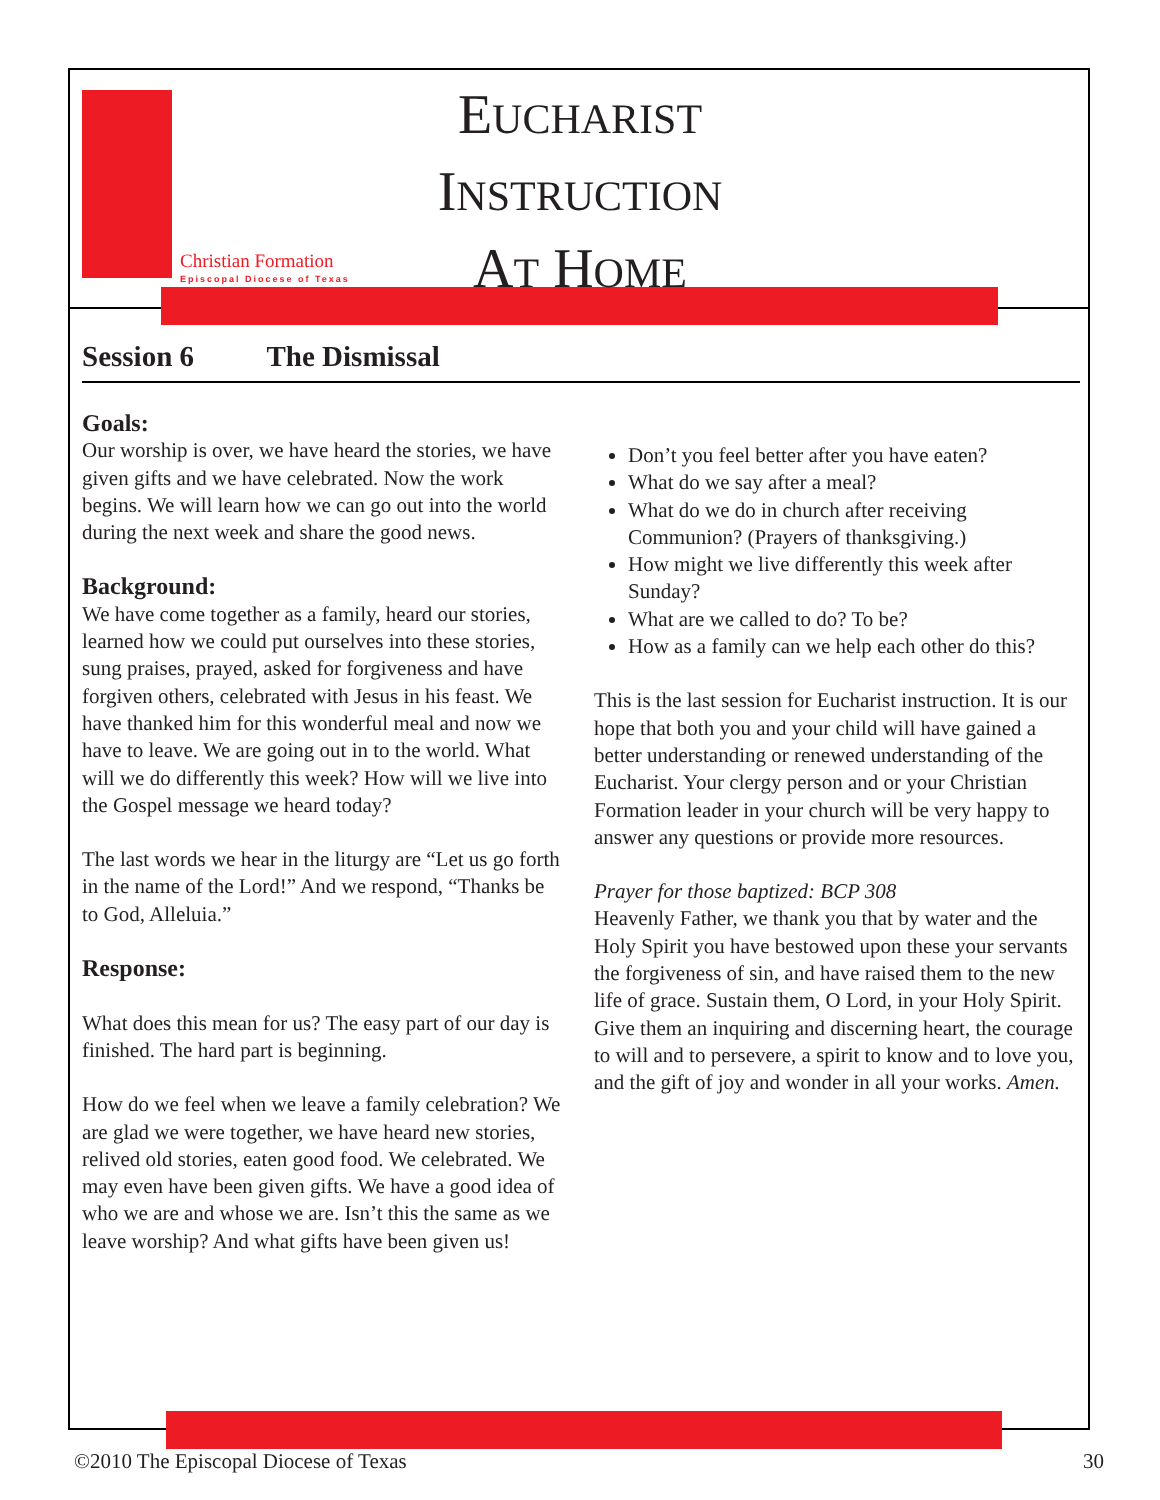Christian Formation
Episcopal Diocese of Texas
EUCHARIST
INSTRUCTION
AT HOME
Session 6 The Dismissal
Goals:
Our worship is over, we have heard the stories, we have given gifts and we have celebrated. Now the work begins. We will learn how we can go out into the world during the next week and share the good news.
Background:
We have come together as a family, heard our stories, learned how we could put ourselves into these stories, sung praises, prayed, asked for forgiveness and have forgiven others, celebrated with Jesus in his feast. We have thanked him for this wonderful meal and now we have to leave. We are going out in to the world. What will we do differently this week? How will we live into the Gospel message we heard today?
The last words we hear in the liturgy are “Let us go forth in the name of the Lord!” And we respond, “Thanks be to God, Alleluia.”
Response:
What does this mean for us? The easy part of our day is finished. The hard part is beginning.
How do we feel when we leave a family celebration? We are glad we were together, we have heard new stories, relived old stories, eaten good food. We celebrated. We may even have been given gifts. We have a good idea of who we are and whose we are. Isn’t this the same as we leave worship? And what gifts have been given us!
Don’t you feel better after you have eaten?
What do we say after a meal?
What do we do in church after receiving Communion? (Prayers of thanksgiving.)
How might we live differently this week after Sunday?
What are we called to do? To be?
How as a family can we help each other do this?
This is the last session for Eucharist instruction. It is our hope that both you and your child will have gained a better understanding or renewed understanding of the Eucharist. Your clergy person and or your Christian Formation leader in your church will be very happy to answer any questions or provide more resources.
Prayer for those baptized: BCP 308
Heavenly Father, we thank you that by water and the Holy Spirit you have bestowed upon these your servants the forgiveness of sin, and have raised them to the new life of grace. Sustain them, O Lord, in your Holy Spirit. Give them an inquiring and discerning heart, the courage to will and to persevere, a spirit to know and to love you, and the gift of joy and wonder in all your works. Amen.
©2010 The Episcopal Diocese of Texas 30